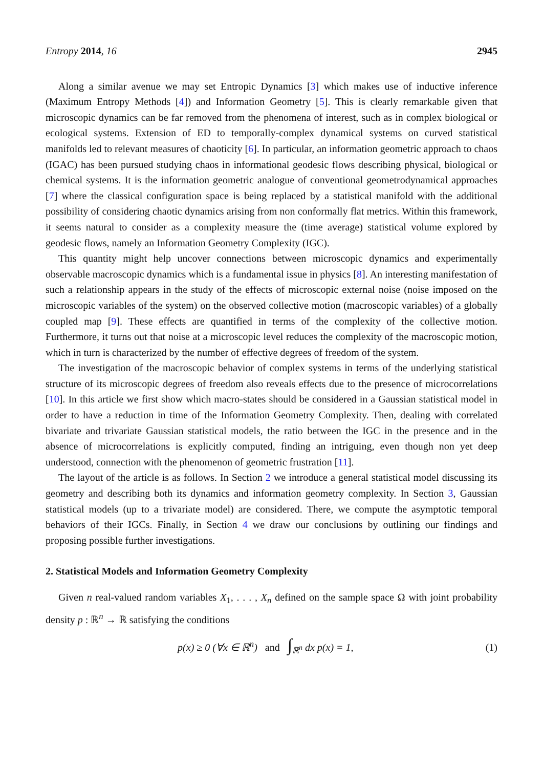Entropy 2014, 16 2945
Along a similar avenue we may set Entropic Dynamics [3] which makes use of inductive inference (Maximum Entropy Methods [4]) and Information Geometry [5]. This is clearly remarkable given that microscopic dynamics can be far removed from the phenomena of interest, such as in complex biological or ecological systems. Extension of ED to temporally-complex dynamical systems on curved statistical manifolds led to relevant measures of chaoticity [6]. In particular, an information geometric approach to chaos (IGAC) has been pursued studying chaos in informational geodesic flows describing physical, biological or chemical systems. It is the information geometric analogue of conventional geometrodynamical approaches [7] where the classical configuration space is being replaced by a statistical manifold with the additional possibility of considering chaotic dynamics arising from non conformally flat metrics. Within this framework, it seems natural to consider as a complexity measure the (time average) statistical volume explored by geodesic flows, namely an Information Geometry Complexity (IGC).
This quantity might help uncover connections between microscopic dynamics and experimentally observable macroscopic dynamics which is a fundamental issue in physics [8]. An interesting manifestation of such a relationship appears in the study of the effects of microscopic external noise (noise imposed on the microscopic variables of the system) on the observed collective motion (macroscopic variables) of a globally coupled map [9]. These effects are quantified in terms of the complexity of the collective motion. Furthermore, it turns out that noise at a microscopic level reduces the complexity of the macroscopic motion, which in turn is characterized by the number of effective degrees of freedom of the system.
The investigation of the macroscopic behavior of complex systems in terms of the underlying statistical structure of its microscopic degrees of freedom also reveals effects due to the presence of microcorrelations [10]. In this article we first show which macro-states should be considered in a Gaussian statistical model in order to have a reduction in time of the Information Geometry Complexity. Then, dealing with correlated bivariate and trivariate Gaussian statistical models, the ratio between the IGC in the presence and in the absence of microcorrelations is explicitly computed, finding an intriguing, even though non yet deep understood, connection with the phenomenon of geometric frustration [11].
The layout of the article is as follows. In Section 2 we introduce a general statistical model discussing its geometry and describing both its dynamics and information geometry complexity. In Section 3, Gaussian statistical models (up to a trivariate model) are considered. There, we compute the asymptotic temporal behaviors of their IGCs. Finally, in Section 4 we draw our conclusions by outlining our findings and proposing possible further investigations.
2. Statistical Models and Information Geometry Complexity
Given n real-valued random variables X<sub>1</sub>, . . . , X<sub>n</sub> defined on the sample space Ω with joint probability density p : ℝ<sup>n</sup> → ℝ satisfying the conditions
p(x) ≥ 0 (∀x ∈ ℝ<sup>n</sup>) and ∫<sub>ℝ<sup>n</sup></sub> dx p(x) = 1, (1)